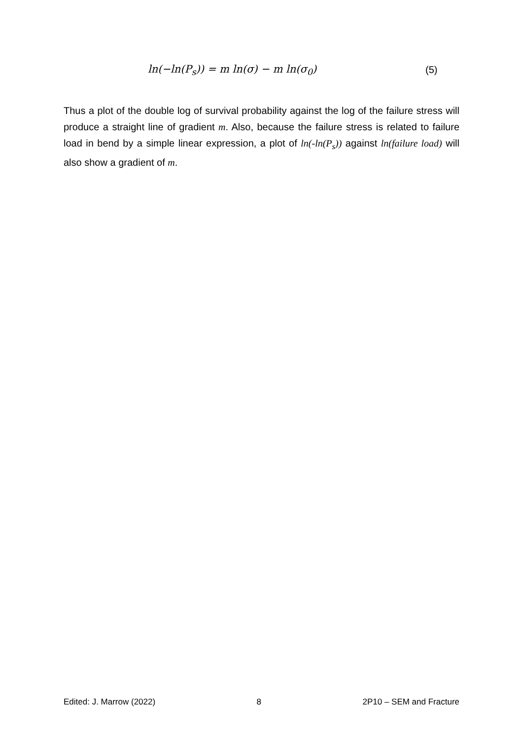ln(−ln(P<sub>s</sub>)) = m ln(σ) − m ln(σ<sub>0</sub>) (5)
Thus a plot of the double log of survival probability against the log of the failure stress will produce a straight line of gradient m. Also, because the failure stress is related to failure load in bend by a simple linear expression, a plot of ln(-ln(P<sub>s</sub>)) against ln(failure load) will also show a gradient of m.
Edited: J. Marrow (2022) 8 2P10 – SEM and Fracture